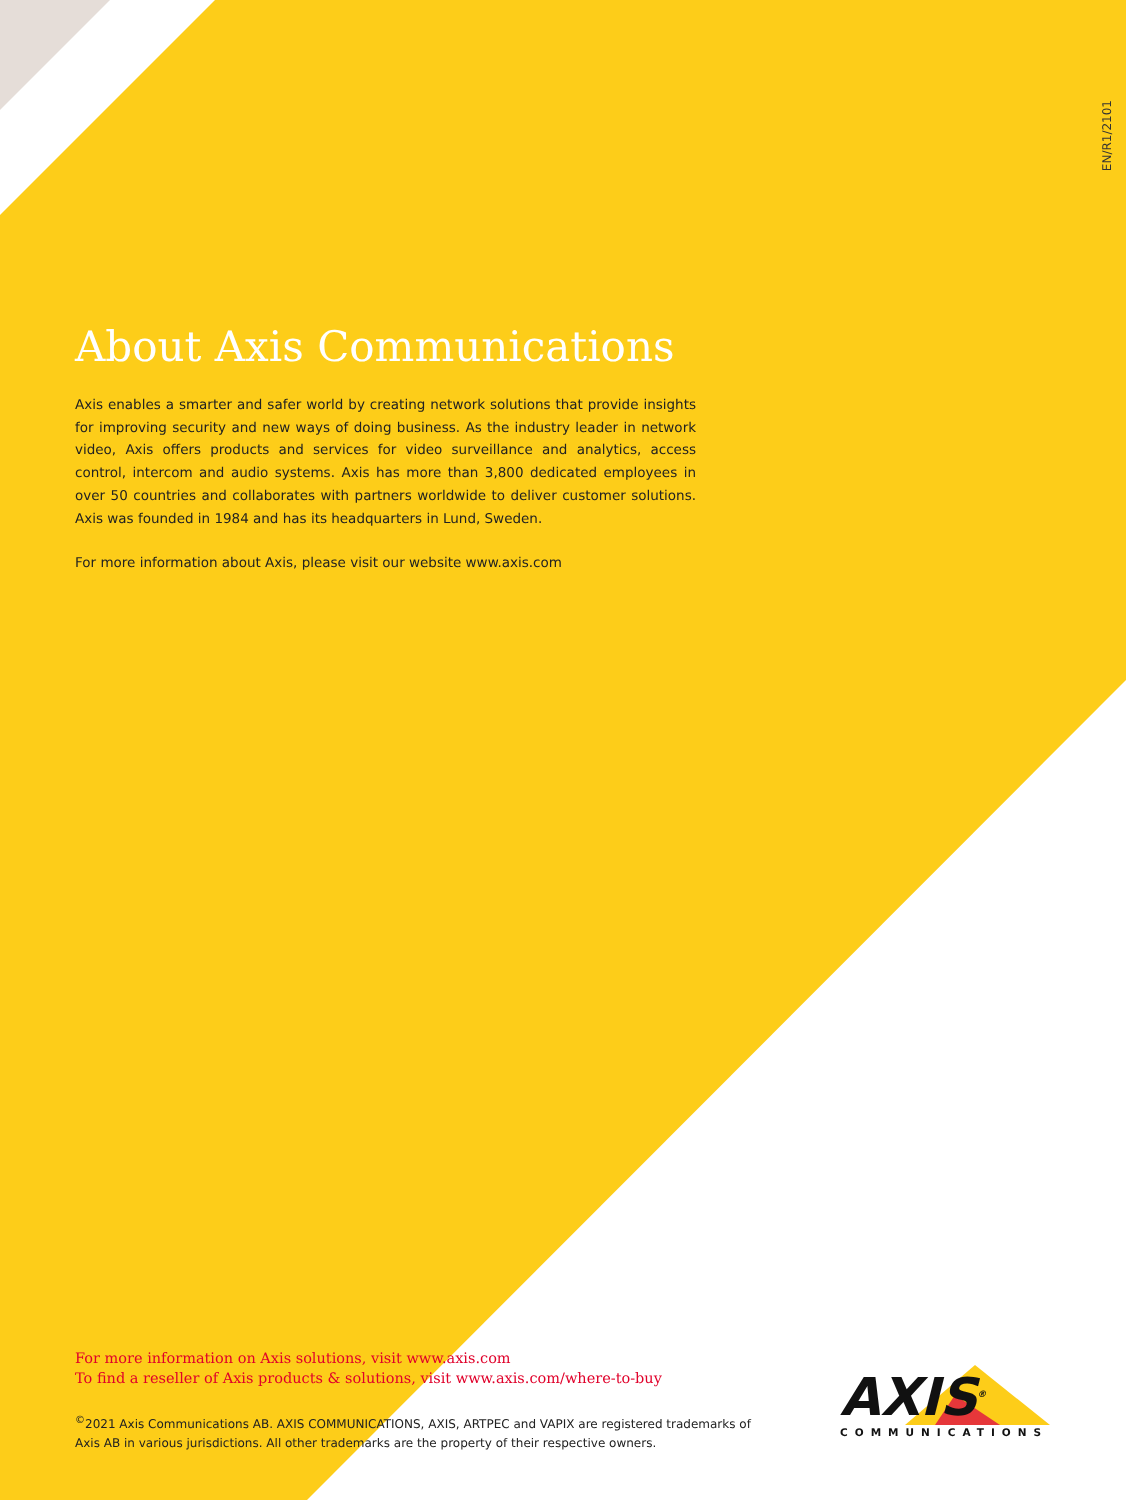EN/R1/2101
About Axis Communications
Axis enables a smarter and safer world by creating network solutions that provide insights for improving security and new ways of doing business. As the industry leader in network video, Axis offers products and services for video surveillance and analytics, access control, intercom and audio systems. Axis has more than 3,800 dedicated employees in over 50 countries and collaborates with partners worldwide to deliver customer solutions. Axis was founded in 1984 and has its headquarters in Lund, Sweden.
For more information about Axis, please visit our website www.axis.com
For more information on Axis solutions, visit www.axis.com
To find a reseller of Axis products & solutions, visit www.axis.com/where-to-buy
<sup>©</sup>2021 Axis Communications AB. AXIS COMMUNICATIONS, AXIS, ARTPEC and VAPIX are registered trademarks of Axis AB in various jurisdictions. All other trademarks are the property of their respective owners.
AXIS<sup>®</sup>
COMMUNICATIONS